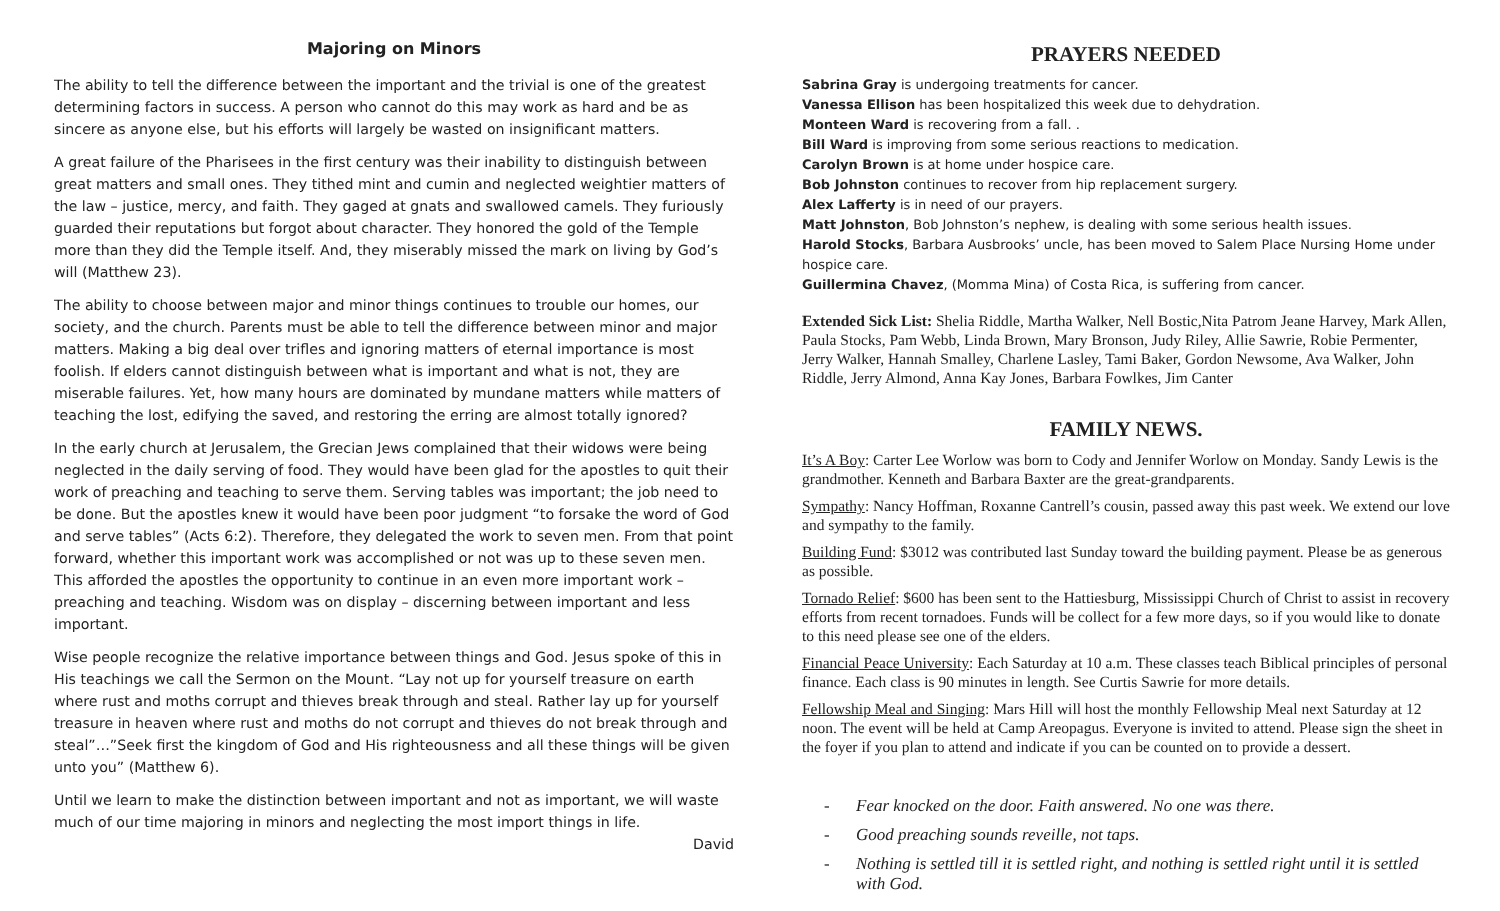Majoring on Minors
The ability to tell the difference between the important and the trivial is one of the greatest determining factors in success. A person who cannot do this may work as hard and be as sincere as anyone else, but his efforts will largely be wasted on insignificant matters.
A great failure of the Pharisees in the first century was their inability to distinguish between great matters and small ones. They tithed mint and cumin and neglected weightier matters of the law – justice, mercy, and faith. They gaged at gnats and swallowed camels. They furiously guarded their reputations but forgot about character. They honored the gold of the Temple more than they did the Temple itself. And, they miserably missed the mark on living by God’s will (Matthew 23).
The ability to choose between major and minor things continues to trouble our homes, our society, and the church. Parents must be able to tell the difference between minor and major matters. Making a big deal over trifles and ignoring matters of eternal importance is most foolish. If elders cannot distinguish between what is important and what is not, they are miserable failures. Yet, how many hours are dominated by mundane matters while matters of teaching the lost, edifying the saved, and restoring the erring are almost totally ignored?
In the early church at Jerusalem, the Grecian Jews complained that their widows were being neglected in the daily serving of food. They would have been glad for the apostles to quit their work of preaching and teaching to serve them. Serving tables was important; the job need to be done. But the apostles knew it would have been poor judgment “to forsake the word of God and serve tables” (Acts 6:2). Therefore, they delegated the work to seven men. From that point forward, whether this important work was accomplished or not was up to these seven men. This afforded the apostles the opportunity to continue in an even more important work – preaching and teaching. Wisdom was on display – discerning between important and less important.
Wise people recognize the relative importance between things and God. Jesus spoke of this in His teachings we call the Sermon on the Mount. “Lay not up for yourself treasure on earth where rust and moths corrupt and thieves break through and steal. Rather lay up for yourself treasure in heaven where rust and moths do not corrupt and thieves do not break through and steal”…”Seek first the kingdom of God and His righteousness and all these things will be given unto you” (Matthew 6).
Until we learn to make the distinction between important and not as important, we will waste much of our time majoring in minors and neglecting the most import things in life.
David
PRAYERS NEEDED
Sabrina Gray is undergoing treatments for cancer.
Vanessa Ellison has been hospitalized this week due to dehydration.
Monteen Ward is recovering from a fall. .
Bill Ward is improving from some serious reactions to medication.
Carolyn Brown is at home under hospice care.
Bob Johnston continues to recover from hip replacement surgery.
Alex Lafferty is in need of our prayers.
Matt Johnston, Bob Johnston’s nephew, is dealing with some serious health issues.
Harold Stocks, Barbara Ausbrooks’ uncle, has been moved to Salem Place Nursing Home under hospice care.
Guillermina Chavez, (Momma Mina) of Costa Rica, is suffering from cancer.
Extended Sick List: Shelia Riddle, Martha Walker, Nell Bostic,Nita Patrom Jeane Harvey, Mark Allen, Paula Stocks, Pam Webb, Linda Brown, Mary Bronson, Judy Riley, Allie Sawrie, Robie Permenter, Jerry Walker, Hannah Smalley, Charlene Lasley, Tami Baker, Gordon Newsome, Ava Walker, John Riddle, Jerry Almond, Anna Kay Jones, Barbara Fowlkes, Jim Canter
FAMILY NEWS.
It’s A Boy: Carter Lee Worlow was born to Cody and Jennifer Worlow on Monday. Sandy Lewis is the grandmother. Kenneth and Barbara Baxter are the great-grandparents.
Sympathy: Nancy Hoffman, Roxanne Cantrell’s cousin, passed away this past week. We extend our love and sympathy to the family.
Building Fund: $3012 was contributed last Sunday toward the building payment. Please be as generous as possible.
Tornado Relief: $600 has been sent to the Hattiesburg, Mississippi Church of Christ to assist in recovery efforts from recent tornadoes. Funds will be collect for a few more days, so if you would like to donate to this need please see one of the elders.
Financial Peace University: Each Saturday at 10 a.m. These classes teach Biblical principles of personal finance. Each class is 90 minutes in length. See Curtis Sawrie for more details.
Fellowship Meal and Singing: Mars Hill will host the monthly Fellowship Meal next Saturday at 12 noon. The event will be held at Camp Areopagus. Everyone is invited to attend. Please sign the sheet in the foyer if you plan to attend and indicate if you can be counted on to provide a dessert.
- Fear knocked on the door. Faith answered. No one was there.
- Good preaching sounds reveille, not taps.
- Nothing is settled till it is settled right, and nothing is settled right until it is settled with God.